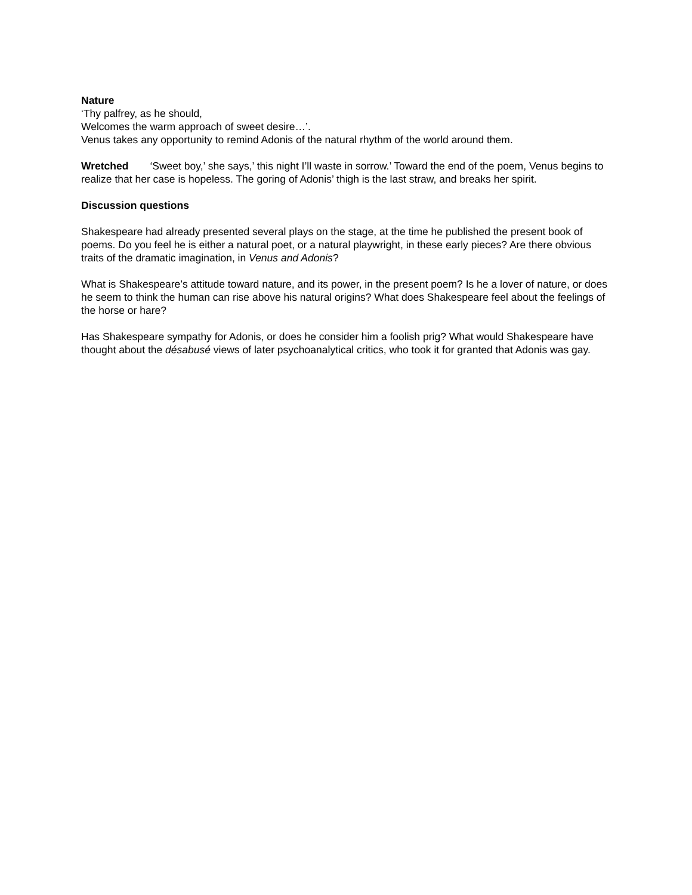Nature
‘Thy palfrey, as he should,
Welcomes the warm approach of sweet desire…’.
Venus takes any opportunity to remind Adonis of the natural rhythm of the world around them.
Wretched ‘Sweet boy,’ she says,’ this night I’ll waste in sorrow.’ Toward the end of the poem, Venus begins to realize that her case is hopeless. The goring of Adonis’ thigh is the last straw, and breaks her spirit.
Discussion questions
Shakespeare had already presented several plays on the stage, at the time he published the present book of poems. Do you feel he is either a natural poet, or a natural playwright, in these early pieces? Are there obvious traits of the dramatic imagination, in Venus and Adonis?
What is Shakespeare’s attitude toward nature, and its power, in the present poem? Is he a lover of nature, or does he seem to think the human can rise above his natural origins? What does Shakespeare feel about the feelings of the horse or hare?
Has Shakespeare sympathy for Adonis, or does he consider him a foolish prig? What would Shakespeare have thought about the désabusé views of later psychoanalytical critics, who took it for granted that Adonis was gay.